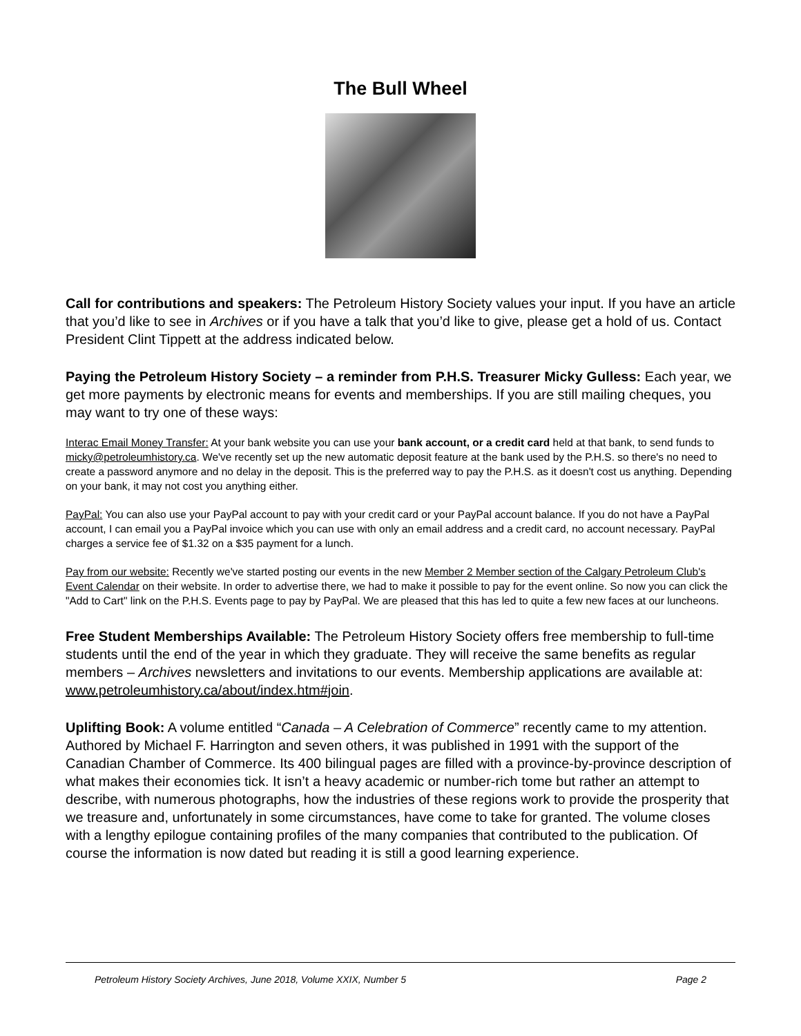The Bull Wheel
Call for contributions and speakers: The Petroleum History Society values your input. If you have an article that you’d like to see in Archives or if you have a talk that you’d like to give, please get a hold of us. Contact President Clint Tippett at the address indicated below.
Paying the Petroleum History Society – a reminder from P.H.S. Treasurer Micky Gulless: Each year, we get more payments by electronic means for events and memberships. If you are still mailing cheques, you may want to try one of these ways:
Interac Email Money Transfer: At your bank website you can use your bank account, or a credit card held at that bank, to send funds to micky@petroleumhistory.ca. We've recently set up the new automatic deposit feature at the bank used by the P.H.S. so there's no need to create a password anymore and no delay in the deposit. This is the preferred way to pay the P.H.S. as it doesn't cost us anything. Depending on your bank, it may not cost you anything either.
PayPal: You can also use your PayPal account to pay with your credit card or your PayPal account balance. If you do not have a PayPal account, I can email you a PayPal invoice which you can use with only an email address and a credit card, no account necessary. PayPal charges a service fee of $1.32 on a $35 payment for a lunch.
Pay from our website: Recently we've started posting our events in the new Member 2 Member section of the Calgary Petroleum Club's Event Calendar on their website. In order to advertise there, we had to make it possible to pay for the event online. So now you can click the "Add to Cart" link on the P.H.S. Events page to pay by PayPal. We are pleased that this has led to quite a few new faces at our luncheons.
Free Student Memberships Available: The Petroleum History Society offers free membership to full-time students until the end of the year in which they graduate. They will receive the same benefits as regular members – Archives newsletters and invitations to our events. Membership applications are available at: www.petroleumhistory.ca/about/index.htm#join.
Uplifting Book: A volume entitled “Canada – A Celebration of Commerce” recently came to my attention. Authored by Michael F. Harrington and seven others, it was published in 1991 with the support of the Canadian Chamber of Commerce. Its 400 bilingual pages are filled with a province-by-province description of what makes their economies tick. It isn’t a heavy academic or number-rich tome but rather an attempt to describe, with numerous photographs, how the industries of these regions work to provide the prosperity that we treasure and, unfortunately in some circumstances, have come to take for granted. The volume closes with a lengthy epilogue containing profiles of the many companies that contributed to the publication. Of course the information is now dated but reading it is still a good learning experience.
Petroleum History Society Archives, June 2018, Volume XXIX, Number 5 Page 2